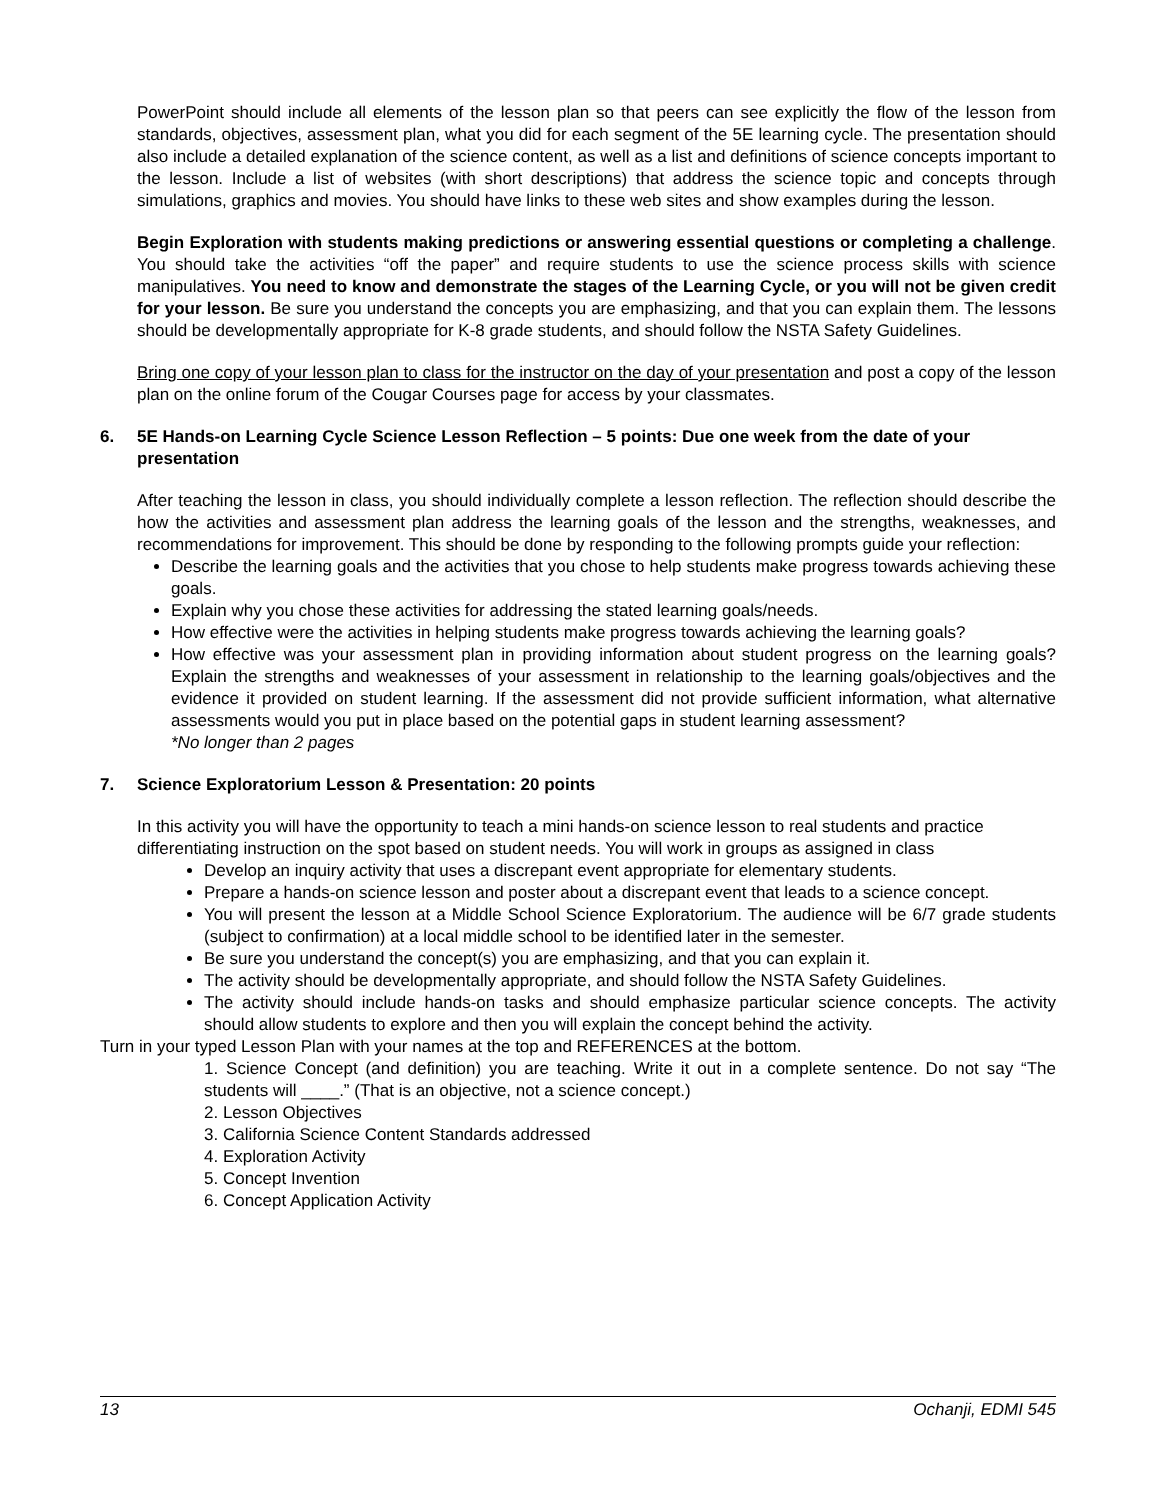PowerPoint should include all elements of the lesson plan so that peers can see explicitly the flow of the lesson from standards, objectives, assessment plan, what you did for each segment of the 5E learning cycle. The presentation should also include a detailed explanation of the science content, as well as a list and definitions of science concepts important to the lesson. Include a list of websites (with short descriptions) that address the science topic and concepts through simulations, graphics and movies. You should have links to these web sites and show examples during the lesson.
Begin Exploration with students making predictions or answering essential questions or completing a challenge. You should take the activities “off the paper” and require students to use the science process skills with science manipulatives. You need to know and demonstrate the stages of the Learning Cycle, or you will not be given credit for your lesson. Be sure you understand the concepts you are emphasizing, and that you can explain them. The lessons should be developmentally appropriate for K-8 grade students, and should follow the NSTA Safety Guidelines.
Bring one copy of your lesson plan to class for the instructor on the day of your presentation and post a copy of the lesson plan on the online forum of the Cougar Courses page for access by your classmates.
6. 5E Hands-on Learning Cycle Science Lesson Reflection – 5 points: Due one week from the date of your presentation
After teaching the lesson in class, you should individually complete a lesson reflection. The reflection should describe the how the activities and assessment plan address the learning goals of the lesson and the strengths, weaknesses, and recommendations for improvement. This should be done by responding to the following prompts guide your reflection:
Describe the learning goals and the activities that you chose to help students make progress towards achieving these goals.
Explain why you chose these activities for addressing the stated learning goals/needs.
How effective were the activities in helping students make progress towards achieving the learning goals?
How effective was your assessment plan in providing information about student progress on the learning goals? Explain the strengths and weaknesses of your assessment in relationship to the learning goals/objectives and the evidence it provided on student learning. If the assessment did not provide sufficient information, what alternative assessments would you put in place based on the potential gaps in student learning assessment?
*No longer than 2 pages
7. Science Exploratorium Lesson & Presentation: 20 points
In this activity you will have the opportunity to teach a mini hands-on science lesson to real students and practice differentiating instruction on the spot based on student needs. You will work in groups as assigned in class
Develop an inquiry activity that uses a discrepant event appropriate for elementary students.
Prepare a hands-on science lesson and poster about a discrepant event that leads to a science concept.
You will present the lesson at a Middle School Science Exploratorium. The audience will be 6/7 grade students (subject to confirmation) at a local middle school to be identified later in the semester.
Be sure you understand the concept(s) you are emphasizing, and that you can explain it.
The activity should be developmentally appropriate, and should follow the NSTA Safety Guidelines.
The activity should include hands-on tasks and should emphasize particular science concepts. The activity should allow students to explore and then you will explain the concept behind the activity.
Turn in your typed Lesson Plan with your names at the top and REFERENCES at the bottom.
1. Science Concept (and definition) you are teaching. Write it out in a complete sentence. Do not say “The students will ____.” (That is an objective, not a science concept.)
2. Lesson Objectives
3. California Science Content Standards addressed
4. Exploration Activity
5. Concept Invention
6. Concept Application Activity
13 Ochanji, EDMI 545